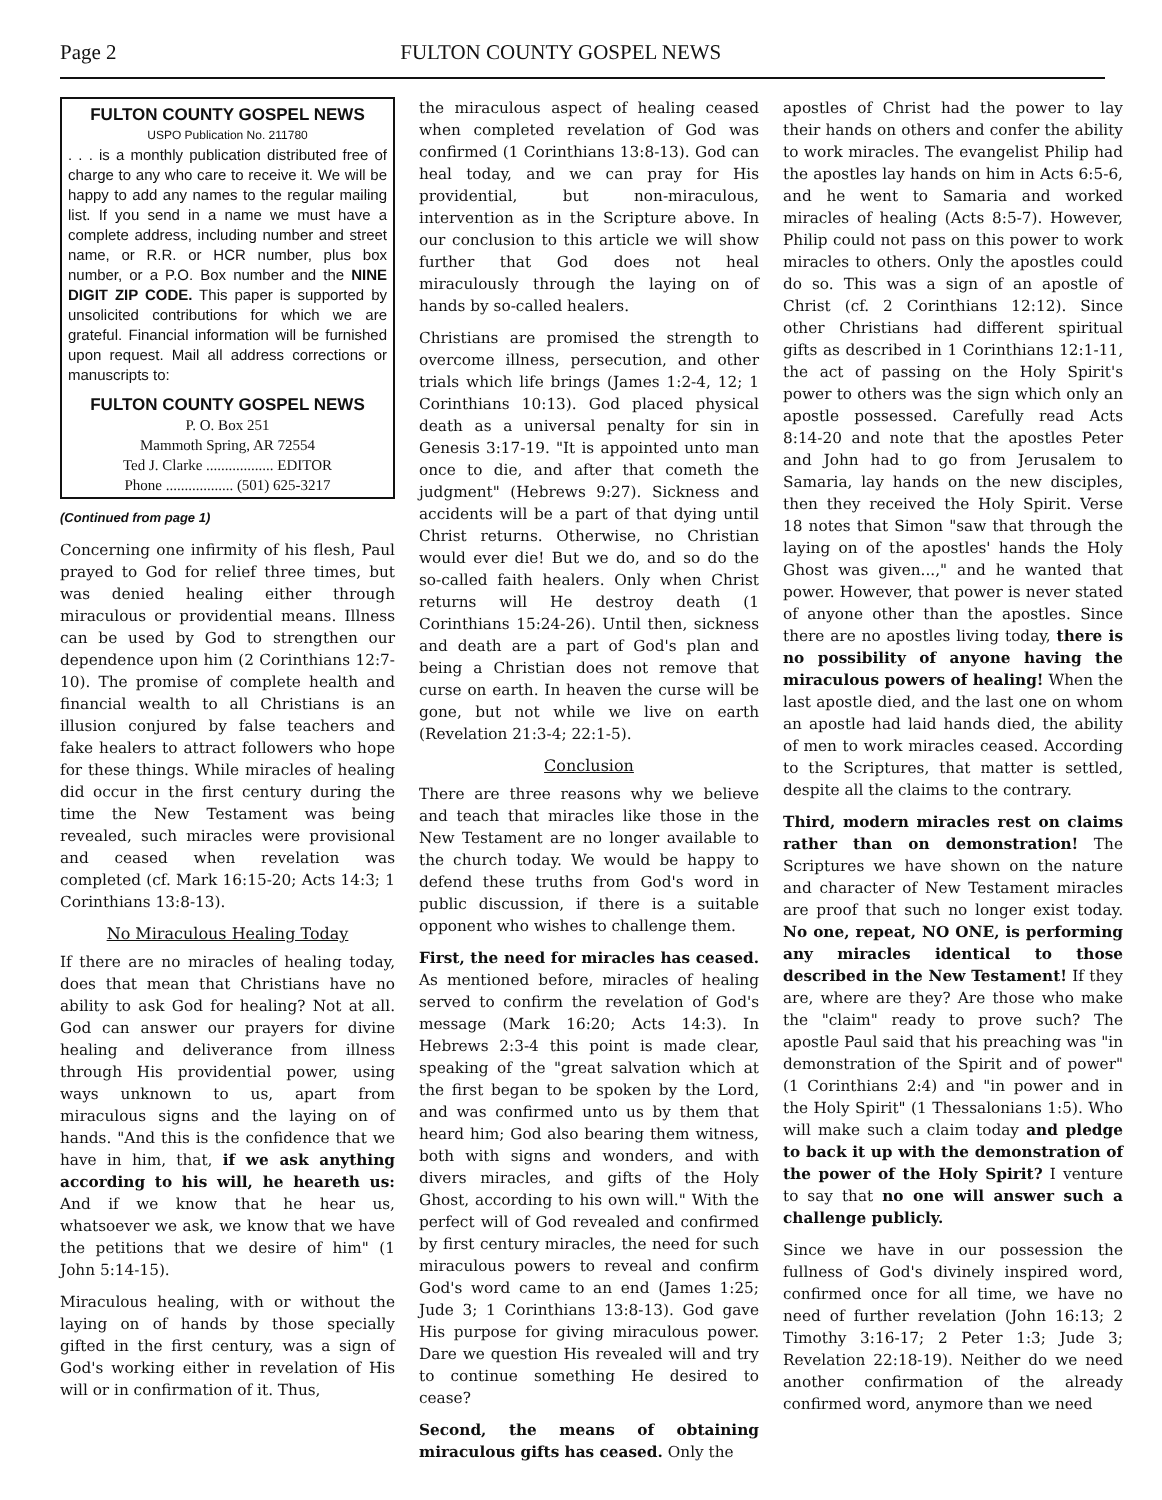Page 2 FULTON COUNTY GOSPEL NEWS
FULTON COUNTY GOSPEL NEWS
USPO Publication No. 211780
. . . is a monthly publication distributed free of charge to any who care to receive it. We will be happy to add any names to the regular mailing list. If you send in a name we must have a complete address, including number and street name, or R.R. or HCR number, plus box number, or a P.O. Box number and the NINE DIGIT ZIP CODE. This paper is supported by unsolicited contributions for which we are grateful. Financial information will be furnished upon request. Mail all address corrections or manuscripts to:
FULTON COUNTY GOSPEL NEWS
P. O. Box 251
Mammoth Spring, AR 72554
Ted J. Clarke .................. EDITOR
Phone .................. (501) 625-3217
(Continued from page 1)
Concerning one infirmity of his flesh, Paul prayed to God for relief three times, but was denied healing either through miraculous or providential means. Illness can be used by God to strengthen our dependence upon him (2 Corinthians 12:7-10). The promise of complete health and financial wealth to all Christians is an illusion conjured by false teachers and fake healers to attract followers who hope for these things. While miracles of healing did occur in the first century during the time the New Testament was being revealed, such miracles were provisional and ceased when revelation was completed (cf. Mark 16:15-20; Acts 14:3; 1 Corinthians 13:8-13).
No Miraculous Healing Today
If there are no miracles of healing today, does that mean that Christians have no ability to ask God for healing? Not at all. God can answer our prayers for divine healing and deliverance from illness through His providential power, using ways unknown to us, apart from miraculous signs and the laying on of hands. "And this is the confidence that we have in him, that, if we ask anything according to his will, he heareth us: And if we know that he hear us, whatsoever we ask, we know that we have the petitions that we desire of him" (1 John 5:14-15).
Miraculous healing, with or without the laying on of hands by those specially gifted in the first century, was a sign of God's working either in revelation of His will or in confirmation of it. Thus,
the miraculous aspect of healing ceased when completed revelation of God was confirmed (1 Corinthians 13:8-13). God can heal today, and we can pray for His providential, but non-miraculous, intervention as in the Scripture above. In our conclusion to this article we will show further that God does not heal miraculously through the laying on of hands by so-called healers.
Christians are promised the strength to overcome illness, persecution, and other trials which life brings (James 1:2-4, 12; 1 Corinthians 10:13). God placed physical death as a universal penalty for sin in Genesis 3:17-19. "It is appointed unto man once to die, and after that cometh the judgment" (Hebrews 9:27). Sickness and accidents will be a part of that dying until Christ returns. Otherwise, no Christian would ever die! But we do, and so do the so-called faith healers. Only when Christ returns will He destroy death (1 Corinthians 15:24-26). Until then, sickness and death are a part of God's plan and being a Christian does not remove that curse on earth. In heaven the curse will be gone, but not while we live on earth (Revelation 21:3-4; 22:1-5).
Conclusion
There are three reasons why we believe and teach that miracles like those in the New Testament are no longer available to the church today. We would be happy to defend these truths from God's word in public discussion, if there is a suitable opponent who wishes to challenge them.
First, the need for miracles has ceased. As mentioned before, miracles of healing served to confirm the revelation of God's message (Mark 16:20; Acts 14:3). In Hebrews 2:3-4 this point is made clear, speaking of the "great salvation which at the first began to be spoken by the Lord, and was confirmed unto us by them that heard him; God also bearing them witness, both with signs and wonders, and with divers miracles, and gifts of the Holy Ghost, according to his own will." With the perfect will of God revealed and confirmed by first century miracles, the need for such miraculous powers to reveal and confirm God's word came to an end (James 1:25; Jude 3; 1 Corinthians 13:8-13). God gave His purpose for giving miraculous power. Dare we question His revealed will and try to continue something He desired to cease?
Second, the means of obtaining miraculous gifts has ceased. Only the
apostles of Christ had the power to lay their hands on others and confer the ability to work miracles. The evangelist Philip had the apostles lay hands on him in Acts 6:5-6, and he went to Samaria and worked miracles of healing (Acts 8:5-7). However, Philip could not pass on this power to work miracles to others. Only the apostles could do so. This was a sign of an apostle of Christ (cf. 2 Corinthians 12:12). Since other Christians had different spiritual gifts as described in 1 Corinthians 12:1-11, the act of passing on the Holy Spirit's power to others was the sign which only an apostle possessed. Carefully read Acts 8:14-20 and note that the apostles Peter and John had to go from Jerusalem to Samaria, lay hands on the new disciples, then they received the Holy Spirit. Verse 18 notes that Simon "saw that through the laying on of the apostles' hands the Holy Ghost was given...," and he wanted that power. However, that power is never stated of anyone other than the apostles. Since there are no apostles living today, there is no possibility of anyone having the miraculous powers of healing! When the last apostle died, and the last one on whom an apostle had laid hands died, the ability of men to work miracles ceased. According to the Scriptures, that matter is settled, despite all the claims to the contrary.
Third, modern miracles rest on claims rather than on demonstration! The Scriptures we have shown on the nature and character of New Testament miracles are proof that such no longer exist today. No one, repeat, NO ONE, is performing any miracles identical to those described in the New Testament! If they are, where are they? Are those who make the "claim" ready to prove such? The apostle Paul said that his preaching was "in demonstration of the Spirit and of power" (1 Corinthians 2:4) and "in power and in the Holy Spirit" (1 Thessalonians 1:5). Who will make such a claim today and pledge to back it up with the demonstration of the power of the Holy Spirit? I venture to say that no one will answer such a challenge publicly.
Since we have in our possession the fullness of God's divinely inspired word, confirmed once for all time, we have no need of further revelation (John 16:13; 2 Timothy 3:16-17; 2 Peter 1:3; Jude 3; Revelation 22:18-19). Neither do we need another confirmation of the already confirmed word, anymore than we need